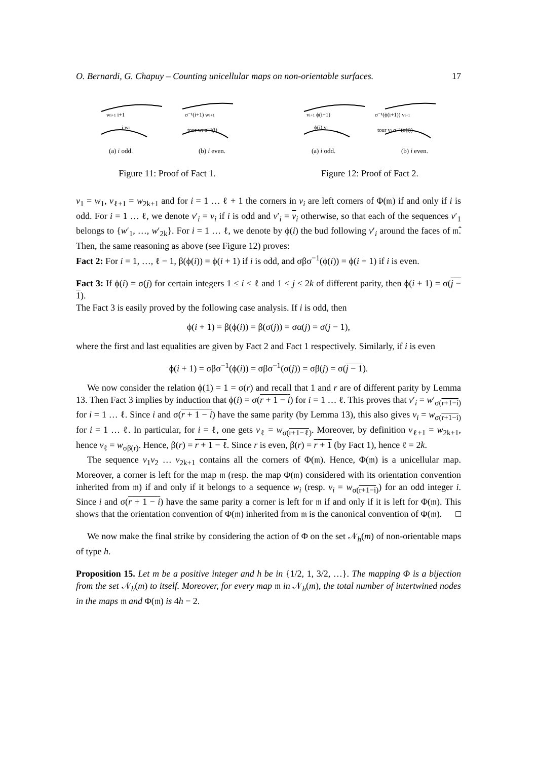O. Bernardi, G. Chapuy – Counting unicellular maps on non-orientable surfaces. 17
wi+1 i+1
i wi
σ⁻¹(i+1) wi+1
tour wi σ⁻¹(i)
(a) i odd. (b) i even.
Figure 11: Proof of Fact 1.
vi+1 ϕ(i+1)
ϕ(i) vi
σ⁻¹(ϕ(i+1)) vi+1
tour vi σ⁻¹(ϕ(i))
(a) i odd. (b) i even.
Figure 12: Proof of Fact 2.
v<sub>1</sub> = w<sub>1</sub>, v<sub>ℓ+1</sub> = w<sub>2k+1</sub> and for i = 1 … ℓ + 1 the corners in v<sub>i</sub> are left corners of Φ(𝔪) if and only if i is odd. For i = 1 … ℓ, we denote v′<sub>i</sub> = v<sub>i</sub> if i is odd and v′<sub>i</sub> = v<sub>i</sub> otherwise, so that each of the sequences v′<sub>1</sub> belongs to {w′<sub>1</sub>, …, w′<sub>2k</sub>}. For i = 1 … ℓ, we denote by ϕ(i) the bud following v′<sub>i</sub> around the faces of 𝔪̂. Then, the same reasoning as above (see Figure 12) proves:
Fact 2: For i = 1, …, ℓ − 1, β(ϕ(i)) = ϕ(i + 1) if i is odd, and σβσ<sup>−1</sup>(ϕ(i)) = ϕ(i + 1) if i is even.
Fact 3: If ϕ(i) = σ(j) for certain integers 1 ≤ i < ℓ and 1 < j ≤ 2k of different parity, then ϕ(i + 1) = σ(j − 1).
The Fact 3 is easily proved by the following case analysis. If i is odd, then
ϕ(i + 1) = β(ϕ(i)) = β(σ(j)) = σα(j) = σ(j − 1),
where the first and last equalities are given by Fact 2 and Fact 1 respectively. Similarly, if i is even
ϕ(i + 1) = σβσ<sup>−1</sup>(ϕ(i)) = σβσ<sup>−1</sup>(σ(j)) = σβ(j) = σ(j − 1).
We now consider the relation ϕ(1) = 1 = σ(r) and recall that 1 and r are of different parity by Lemma 13. Then Fact 3 implies by induction that ϕ(i) = σ(r + 1 − i) for i = 1 … ℓ. This proves that v′<sub>i</sub> = w′<sub>σ(r+1−i)</sub> for i = 1 … ℓ. Since i and σ(r + 1 − i) have the same parity (by Lemma 13), this also gives v<sub>i</sub> = w<sub>σ(r+1−i)</sub> for i = 1 … ℓ. In particular, for i = ℓ, one gets v<sub>ℓ</sub> = w<sub>σ(r+1−ℓ)</sub>. Moreover, by definition v<sub>ℓ+1</sub> = w<sub>2k+1</sub>, hence v<sub>ℓ</sub> = w<sub>σβ(r)</sub>. Hence, β(r) = r + 1 − ℓ. Since r is even, β(r) = r + 1 (by Fact 1), hence ℓ = 2k.
The sequence v<sub>1</sub>v<sub>2</sub> … v<sub>2k+1</sub> contains all the corners of Φ(𝔪). Hence, Φ(𝔪) is a unicellular map. Moreover, a corner is left for the map 𝔪 (resp. the map Φ(𝔪) considered with its orientation convention inherited from 𝔪) if and only if it belongs to a sequence w<sub>i</sub> (resp. v<sub>i</sub> = w<sub>σ(r+1−i)</sub>) for an odd integer i. Since i and σ(r + 1 − i) have the same parity a corner is left for 𝔪 if and only if it is left for Φ(𝔪). This shows that the orientation convention of Φ(𝔪) inherited from 𝔪 is the canonical convention of Φ(𝔪). □
We now make the final strike by considering the action of Φ on the set 𝒩<sub>h</sub>(m) of non-orientable maps of type h.
Proposition 15. Let m be a positive integer and h be in {1/2, 1, 3/2, …}. The mapping Φ is a bijection from the set 𝒩<sub>h</sub>(m) to itself. Moreover, for every map 𝔪 in 𝒩<sub>h</sub>(m), the total number of intertwined nodes in the maps 𝔪 and Φ(𝔪) is 4h − 2.